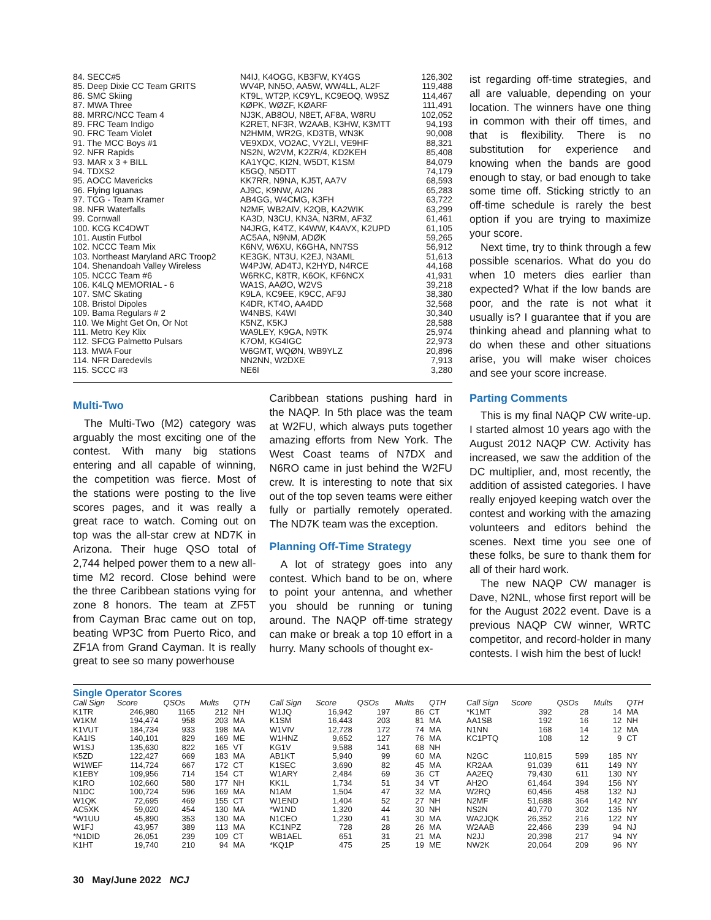| 84. SECC#5 | N4IJ, K4OGG, KB3FW, KY4GS | 126,302 |
| 85. Deep Dixie CC Team GRITS | WV4P, NN5O, AA5W, WW4LL, AL2F | 119,488 |
| 86. SMC Skiing | KT9L, WT2P, KC9YL, KC9EOQ, W9SZ | 114,467 |
| 87. MWA Three | KØPK, WØZF, KØARF | 111,491 |
| 88. MRRC/NCC Team 4 | NJ3K, AB8OU, N8ET, AF8A, W8RU | 102,052 |
| 89. FRC Team Indigo | K2RET, NF3R, W2AAB, K3HW, K3MTT | 94,193 |
| 90. FRC Team Violet | N2HMM, WR2G, KD3TB, WN3K | 90,008 |
| 91. The MCC Boys #1 | VE9XDX, VO2AC, VY2LI, VE9HF | 88,321 |
| 92. NFR Rapids | NS2N, W2VM, K2ZR/4, KD2KEH | 85,408 |
| 93. MAR x 3 + BILL | KA1YQC, KI2N, W5DT, K1SM | 84,079 |
| 94. TDXS2 | K5GQ, N5DTT | 74,179 |
| 95. AOCC Mavericks | KK7RR, N9NA, KJ5T, AA7V | 68,593 |
| 96. Flying Iguanas | AJ9C, K9NW, AI2N | 65,283 |
| 97. TCG - Team Kramer | AB4GG, W4CMG, K3FH | 63,722 |
| 98. NFR Waterfalls | N2MF, WB2AIV, K2QB, KA2WIK | 63,299 |
| 99. Cornwall | KA3D, N3CU, KN3A, N3RM, AF3Z | 61,461 |
| 100. KCG KC4DWT | N4JRG, K4TZ, K4WW, K4AVX, K2UPD | 61,105 |
| 101. Austin Futbol | AC5AA, N9NM, ADØK | 59,265 |
| 102. NCCC Team Mix | K6NV, W6XU, K6GHA, NN7SS | 56,912 |
| 103. Northeast Maryland ARC Troop2 | KE3GK, NT3U, K2EJ, N3AML | 51,613 |
| 104. Shenandoah Valley Wireless | W4PJW, AD4TJ, K2HYD, N4RCE | 44,168 |
| 105. NCCC Team #6 | W6RKC, K8TR, K6OK, KF6NCX | 41,931 |
| 106. K4LQ MEMORIAL - 6 | WA1S, AAØO, W2VS | 39,218 |
| 107. SMC Skating | K9LA, KC9EE, K9CC, AF9J | 38,380 |
| 108. Bristol Dipoles | K4DR, KT4O, AA4DD | 32,568 |
| 109. Bama Regulars # 2 | W4NBS, K4WI | 30,340 |
| 110. We Might Get On, Or Not | K5NZ, K5KJ | 28,588 |
| 111. Metro Key Klix | WA9LEY, K9GA, N9TK | 25,974 |
| 112. SFCG Palmetto Pulsars | K7OM, KG4IGC | 22,973 |
| 113. MWA Four | W6GMT, WQØN, WB9YLZ | 20,896 |
| 114. NFR Daredevils | NN2NN, W2DXE | 7,913 |
| 115. SCCC #3 | NE6I | 3,280 |
Multi-Two
The Multi-Two (M2) category was arguably the most exciting one of the contest. With many big stations entering and all capable of winning, the competition was fierce. Most of the stations were posting to the live scores pages, and it was really a great race to watch. Coming out on top was the all-star crew at ND7K in Arizona. Their huge QSO total of 2,744 helped power them to a new all-time M2 record. Close behind were the three Caribbean stations vying for zone 8 honors. The team at ZF5T from Cayman Brac came out on top, beating WP3C from Puerto Rico, and ZF1A from Grand Cayman. It is really great to see so many powerhouse
Caribbean stations pushing hard in the NAQP. In 5th place was the team at W2FU, which always puts together amazing efforts from New York. The West Coast teams of N7DX and N6RO came in just behind the W2FU crew. It is interesting to note that six out of the top seven teams were either fully or partially remotely operated. The ND7K team was the exception.
Planning Off-Time Strategy
A lot of strategy goes into any contest. Which band to be on, where to point your antenna, and whether you should be running or tuning around. The NAQP off-time strategy can make or break a top 10 effort in a hurry. Many schools of thought ex-
ist regarding off-time strategies, and all are valuable, depending on your location. The winners have one thing in common with their off times, and that is flexibility. There is no substitution for experience and knowing when the bands are good enough to stay, or bad enough to take some time off. Sticking strictly to an off-time schedule is rarely the best option if you are trying to maximize your score.
Next time, try to think through a few possible scenarios. What do you do when 10 meters dies earlier than expected? What if the low bands are poor, and the rate is not what it usually is? I guarantee that if you are thinking ahead and planning what to do when these and other situations arise, you will make wiser choices and see your score increase.
Parting Comments
This is my final NAQP CW write-up. I started almost 10 years ago with the August 2012 NAQP CW. Activity has increased, we saw the addition of the DC multiplier, and, most recently, the addition of assisted categories. I have really enjoyed keeping watch over the contest and working with the amazing volunteers and editors behind the scenes. Next time you see one of these folks, be sure to thank them for all of their hard work.
The new NAQP CW manager is Dave, N2NL, whose first report will be for the August 2022 event. Dave is a previous NAQP CW winner, WRTC competitor, and record-holder in many contests. I wish him the best of luck!
Single Operator Scores
| Call Sign | Score | QSOs | Mults | QTH |
| --- | --- | --- | --- | --- |
| K1TR | 246,980 | 1165 | 212 | NH |
| W1KM | 194,474 | 958 | 203 | MA |
| K1VUT | 184,734 | 933 | 198 | MA |
| KA1IS | 140,101 | 829 | 169 | ME |
| W1SJ | 135,630 | 822 | 165 | VT |
| K5ZD | 122,427 | 669 | 183 | MA |
| W1WEF | 114,724 | 667 | 172 | CT |
| K1EBY | 109,956 | 714 | 154 | CT |
| K1RO | 102,660 | 580 | 177 | NH |
| N1DC | 100,724 | 596 | 169 | MA |
| W1QK | 72,695 | 469 | 155 | CT |
| AC5XK | 59,020 | 454 | 130 | MA |
| *W1UU | 45,890 | 353 | 130 | MA |
| W1FJ | 43,957 | 389 | 113 | MA |
| *N1DID | 26,051 | 239 | 109 | CT |
| K1HT | 19,740 | 210 | 94 | MA |
| Call Sign | Score | QSOs | Mults | QTH |
| --- | --- | --- | --- | --- |
| W1JQ | 16,942 | 197 | 86 | CT |
| K1SM | 16,443 | 203 | 81 | MA |
| W1VIV | 12,728 | 172 | 74 | MA |
| W1HNZ | 9,652 | 127 | 76 | MA |
| KG1V | 9,588 | 141 | 68 | NH |
| AB1KT | 5,940 | 99 | 60 | MA |
| K1SEC | 3,690 | 82 | 45 | MA |
| W1ARY | 2,484 | 69 | 36 | CT |
| KK1L | 1,734 | 51 | 34 | VT |
| N1AM | 1,504 | 47 | 32 | MA |
| W1END | 1,404 | 52 | 27 | NH |
| *W1ND | 1,320 | 44 | 30 | NH |
| N1CEO | 1,230 | 41 | 30 | MA |
| KC1NPZ | 728 | 28 | 26 | MA |
| WB1AEL | 651 | 31 | 21 | MA |
| *KQ1P | 475 | 25 | 19 | ME |
| Call Sign | Score | QSOs | Mults | QTH |
| --- | --- | --- | --- | --- |
| *K1MT | 392 | 28 | 14 | MA |
| AA1SB | 192 | 16 | 12 | NH |
| N1NN | 168 | 14 | 12 | MA |
| KC1PTQ | 108 | 12 | 9 | CT |
| N2GC | 110,815 | 599 | 185 | NY |
| KR2AA | 91,039 | 611 | 149 | NY |
| AA2EQ | 79,430 | 611 | 130 | NY |
| AH2O | 61,464 | 394 | 156 | NY |
| W2RQ | 60,456 | 458 | 132 | NJ |
| N2MF | 51,688 | 364 | 142 | NY |
| NS2N | 40,770 | 302 | 135 | NY |
| WA2JQK | 26,352 | 216 | 122 | NY |
| W2AAB | 22,466 | 239 | 94 | NJ |
| N2JJ | 20,398 | 217 | 94 | NY |
| NW2K | 20,064 | 209 | 96 | NY |
30 May/June 2022 NCJ